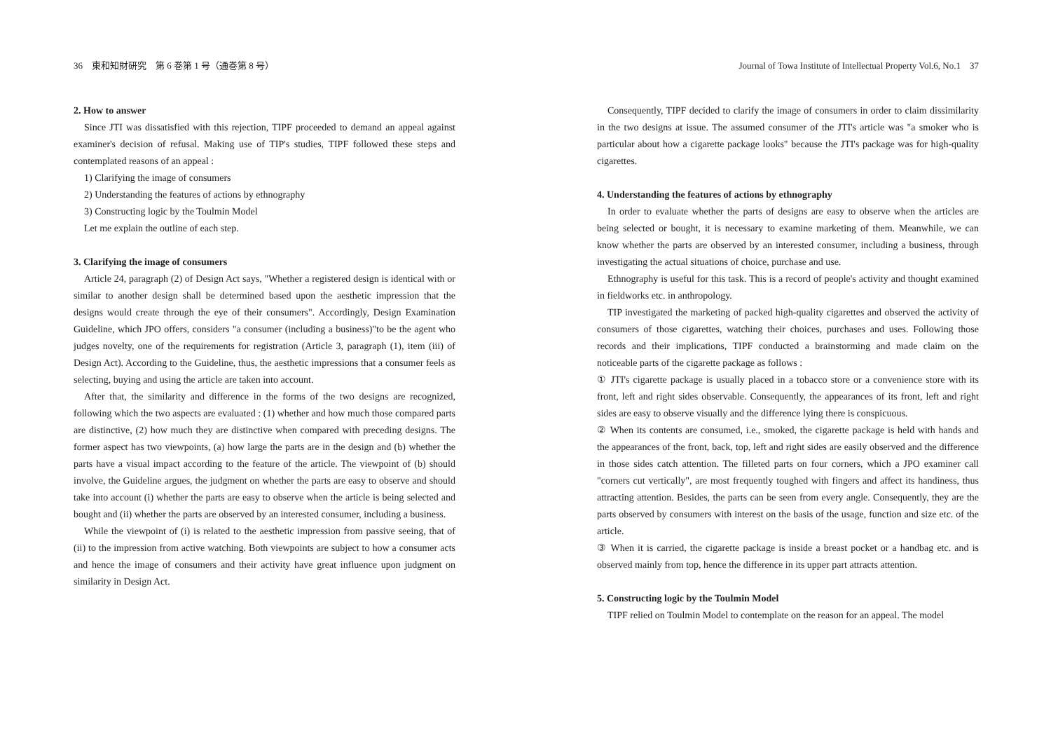36　東和知財研究　第 6 巻第 1 号（通巻第 8 号）
2. How to answer
Since JTI was dissatisfied with this rejection, TIPF proceeded to demand an appeal against examiner's decision of refusal. Making use of TIP's studies, TIPF followed these steps and contemplated reasons of an appeal :
1) Clarifying the image of consumers
2) Understanding the features of actions by ethnography
3) Constructing logic by the Toulmin Model
Let me explain the outline of each step.
3. Clarifying the image of consumers
Article 24, paragraph (2) of Design Act says, "Whether a registered design is identical with or similar to another design shall be determined based upon the aesthetic impression that the designs would create through the eye of their consumers". Accordingly, Design Examination Guideline, which JPO offers, considers "a consumer (including a business)"to be the agent who judges novelty, one of the requirements for registration (Article 3, paragraph (1), item (iii) of Design Act). According to the Guideline, thus, the aesthetic impressions that a consumer feels as selecting, buying and using the article are taken into account.
After that, the similarity and difference in the forms of the two designs are recognized, following which the two aspects are evaluated : (1) whether and how much those compared parts are distinctive, (2) how much they are distinctive when compared with preceding designs. The former aspect has two viewpoints, (a) how large the parts are in the design and (b) whether the parts have a visual impact according to the feature of the article. The viewpoint of (b) should involve, the Guideline argues, the judgment on whether the parts are easy to observe and should take into account (i) whether the parts are easy to observe when the article is being selected and bought and (ii) whether the parts are observed by an interested consumer, including a business.
While the viewpoint of (i) is related to the aesthetic impression from passive seeing, that of (ii) to the impression from active watching. Both viewpoints are subject to how a consumer acts and hence the image of consumers and their activity have great influence upon judgment on similarity in Design Act.
Journal of Towa Institute of Intellectual Property Vol.6, No.1　37
Consequently, TIPF decided to clarify the image of consumers in order to claim dissimilarity in the two designs at issue. The assumed consumer of the JTI's article was "a smoker who is particular about how a cigarette package looks" because the JTI's package was for high-quality cigarettes.
4. Understanding the features of actions by ethnography
In order to evaluate whether the parts of designs are easy to observe when the articles are being selected or bought, it is necessary to examine marketing of them. Meanwhile, we can know whether the parts are observed by an interested consumer, including a business, through investigating the actual situations of choice, purchase and use.
Ethnography is useful for this task. This is a record of people's activity and thought examined in fieldworks etc. in anthropology.
TIP investigated the marketing of packed high-quality cigarettes and observed the activity of consumers of those cigarettes, watching their choices, purchases and uses. Following those records and their implications, TIPF conducted a brainstorming and made claim on the noticeable parts of the cigarette package as follows :
① JTI's cigarette package is usually placed in a tobacco store or a convenience store with its front, left and right sides observable. Consequently, the appearances of its front, left and right sides are easy to observe visually and the difference lying there is conspicuous.
② When its contents are consumed, i.e., smoked, the cigarette package is held with hands and the appearances of the front, back, top, left and right sides are easily observed and the difference in those sides catch attention. The filleted parts on four corners, which a JPO examiner call "corners cut vertically", are most frequently toughed with fingers and affect its handiness, thus attracting attention. Besides, the parts can be seen from every angle. Consequently, they are the parts observed by consumers with interest on the basis of the usage, function and size etc. of the article.
③ When it is carried, the cigarette package is inside a breast pocket or a handbag etc. and is observed mainly from top, hence the difference in its upper part attracts attention.
5. Constructing logic by the Toulmin Model
TIPF relied on Toulmin Model to contemplate on the reason for an appeal. The model